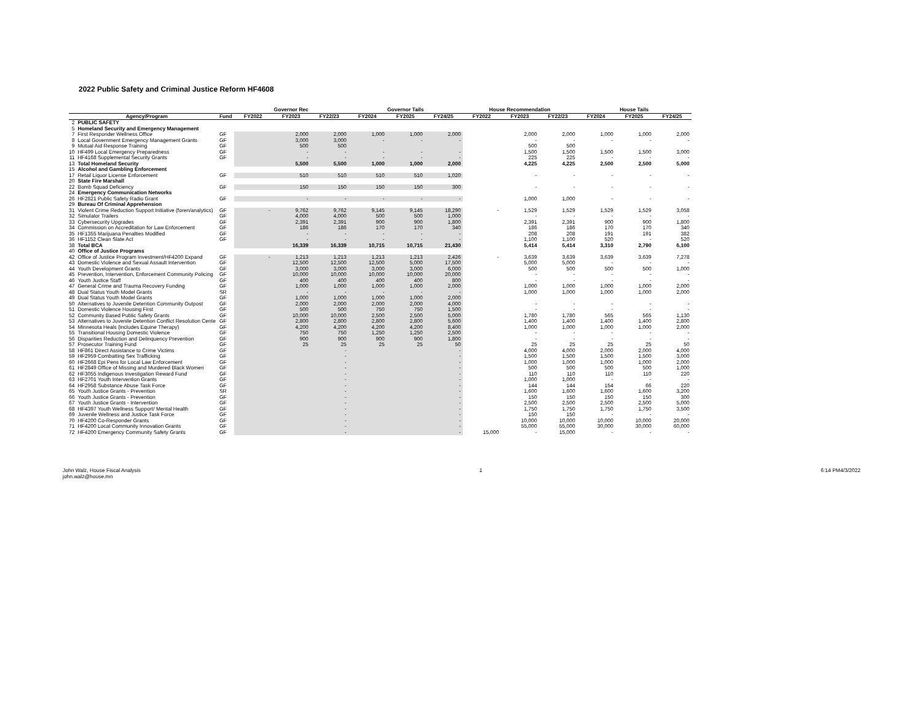2022 Public Safety and Criminal Justice Reform HF4608
| | | | Governor Rec | | | Governor Tails | | | House Recommendation | | | House Tails | | |
| --- | --- | --- | --- | --- | --- | --- | --- | --- | --- | --- | --- | --- | --- | --- |
| | Agency/Program | Fund | FY2022 | FY2023 | FY22/23 | FY2024 | FY2025 | FY24/25 | FY2022 | FY2023 | FY22/23 | FY2024 | FY2025 | FY24/25 |
| 2 | PUBLIC SAFETY | | | | | | | | | | | | | |
| 5 | Homeland Security and Emergency Management | | | | | | | | | | | | | |
| 7 | First Responder Wellness Office | GF | | 2,000 | 2,000 | 1,000 | 1,000 | 2,000 | | 2,000 | 2,000 | 1,000 | 1,000 | 2,000 |
| 8 | Local Government Emergency Management Grants | GF | | 3,000 | 3,000 | - | - | - | | - | - | - | - | - |
| 9 | Mutual Aid Response Training | GF | | 500 | 500 | | | | | 500 | 500 | | | |
| 10 | HF499 Local Emergency Preparedness | GF | | - | - | - | - | - | | 1,500 | 1,500 | 1,500 | 1,500 | 3,000 |
| 11 | HF4168 Supplemental Security Grants | GF | | - | - | - | - | - | | 225 | 225 | - | - | - |
| 13 | Total Homeland Security | | | 5,500 | 5,500 | 1,000 | 1,000 | 2,000 | | 4,225 | 4,225 | 2,500 | 2,500 | 5,000 |
| 15 | Alcohol and Gambling Enforcement | | | | | | | | | | | | | |
| 17 | Retail Liquor License Enforcement | GF | | 510 | 510 | 510 | 510 | 1,020 | | - | - | - | - | - |
| 20 | State Fire Marshall | | | | | | | | | | | | | |
| 22 | Bomb Squad Deficiency | GF | | 150 | 150 | 150 | 150 | 300 | | - | - | - | - | - |
| 24 | Emergency Communication Networks | | | | | | | | | | | | | |
| 26 | HF2821 Public Safety Radio Grant | GF | | - | - | - | - | - | | 1,000 | 1,000 | - | - | - |
| 29 | Bureau Of Criminal Apprehension | | | | | | | | | | | | | |
| 31 | Violent Crime Reduction Support Initiative (foren/analytics) | GF | - | 9,762 | 9,762 | 9,145 | 9,145 | 18,290 | - | 1,529 | 1,529 | 1,529 | 1,529 | 3,058 |
| 32 | Simulator Trailers | GF | | 4,000 | 4,000 | 500 | 500 | 1,000 | | - | - | - | - | - |
| 33 | Cybersecurity Upgrades | GF | | 2,391 | 2,391 | 900 | 900 | 1,800 | | 2,391 | 2,391 | 900 | 900 | 1,800 |
| 34 | Commission on Accreditation for Law Enforcement | GF | | 186 | 186 | 170 | 170 | 340 | | 186 | 186 | 170 | 170 | 340 |
| 35 | HF1355 Marijuana Penalties Modified | GF | | - | - | - | - | - | | 208 | 208 | 191 | 191 | 382 |
| 36 | HF1152 Clean Slate Act | GF | | - | - | - | - | - | | 1,100 | 1,100 | 520 | - | 520 |
| 38 | Total BCA | | | 16,339 | 16,339 | 10,715 | 10,715 | 21,430 | | 5,414 | 5,414 | 3,310 | 2,790 | 6,100 |
| 40 | Office of Justice Programs | | | | | | | | | | | | | |
| 42 | Office of Justice Program Investment/HF4200 Expand | GF | - | 1,213 | 1,213 | 1,213 | 1,213 | 2,426 | - | 3,639 | 3,639 | 3,639 | 3,639 | 7,278 |
| 43 | Domestic Violence and Sexual Assault Intervention | GF | | 12,500 | 12,500 | 12,500 | 5,000 | 17,500 | | 5,000 | 5,000 | - | - | - |
| 44 | Youth Development Grants | GF | | 3,000 | 3,000 | 3,000 | 3,000 | 6,000 | | 500 | 500 | 500 | 500 | 1,000 |
| 45 | Prevention, Intervention, Enforcement Community Policing | GF | | 10,000 | 10,000 | 10,000 | 10,000 | 20,000 | | - | - | - | - | - |
| 46 | Youth Justice Staff | GF | | 400 | 400 | 400 | 400 | 800 | | - | - | - | - | - |
| 47 | General Crime and Trauma Recovery Funding | GF | | 1,000 | 1,000 | 1,000 | 1,000 | 2,000 | | 1,000 | 1,000 | 1,000 | 1,000 | 2,000 |
| 48 | Dual Status Youth Model Grants | SR | | - | - | - | - | - | | 1,000 | 1,000 | 1,000 | 1,000 | 2,000 |
| 49 | Dual Status Youth Model Grants | GF | | 1,000 | 1,000 | 1,000 | 1,000 | 2,000 | | | | | | |
| 50 | Alternatives to Juvenile Detention Community Outpost | GF | | 2,000 | 2,000 | 2,000 | 2,000 | 4,000 | | - | - | - | - | - |
| 51 | Domestic Violence Housing First | GF | | 500 | 500 | 750 | 750 | 1,500 | | - | - | - | - | - |
| 52 | Community Based Public Safety Grants | GF | | 10,000 | 10,000 | 2,500 | 2,500 | 5,000 | | 1,780 | 1,780 | 565 | 565 | 1,130 |
| 53 | Alternatives to Juvenile Detention Conflict Resolution Cente | GF | | 2,800 | 2,800 | 2,800 | 2,800 | 5,600 | | 1,400 | 1,400 | 1,400 | 1,400 | 2,800 |
| 54 | Minnesota Heals (includes Equine Therapy) | GF | | 4,200 | 4,200 | 4,200 | 4,200 | 8,400 | | 1,000 | 1,000 | 1,000 | 1,000 | 2,000 |
| 55 | Transitional Housing Domestic Violence | GF | | 750 | 750 | 1,250 | 1,250 | 2,500 | | - | - | - | - | - |
| 56 | Disparities Reduction and Delinquency Prevention | GF | | 900 | 900 | 900 | 900 | 1,800 | | - | - | - | - | - |
| 57 | Prosecutor Training Fund | GF | | 25 | 25 | 25 | 25 | 50 | | 25 | 25 | 25 | 25 | 50 |
| 58 | HF861 Direct Assistance to Crime Victims | GF | | | - | | | - | | 4,000 | 4,000 | 2,000 | 2,000 | 4,000 |
| 59 | HF2959 Combatting Sex Trafficking | GF | | | - | | | - | | 1,500 | 1,500 | 1,500 | 1,500 | 3,000 |
| 60 | HF2668 Epi Pens for Local Law Enforcement | GF | | | - | | | - | | 1,000 | 1,000 | 1,000 | 1,000 | 2,000 |
| 61 | HF2849 Office of Missing and Murdered Black Women | GF | | | - | | | - | | 500 | 500 | 500 | 500 | 1,000 |
| 62 | HF3055 Indigenous Investigation Reward Fund | GF | | | - | | | - | | 110 | 110 | 110 | 110 | 220 |
| 63 | HF2701 Youth Intervention Grants | GF | | | - | | | - | | 1,000 | 1,000 | - | - | - |
| 64 | HF2958 Substance Abuse Task Force | GF | | | - | | | - | | 144 | 144 | 154 | 66 | 220 |
| 65 | Youth Justice Grants - Prevention | SR | | | - | | | - | | 1,600 | 1,600 | 1,600 | 1,600 | 3,200 |
| 66 | Youth Justice Grants - Prevention | GF | | | - | | | - | | 150 | 150 | 150 | 150 | 300 |
| 67 | Youth Justice Grants - Intervention | GF | | | - | | | - | | 2,500 | 2,500 | 2,500 | 2,500 | 5,000 |
| 68 | HF4397 Youth Wellness Support/ Mental Health | GF | | | - | | | - | | 1,750 | 1,750 | 1,750 | 1,750 | 3,500 |
| 69 | Juvenile Wellness and Justice Task Force | GF | | | - | | | - | | 150 | 150 | - | - | - |
| 70 | HF4200 Co-Responder Grants | GF | | | - | | | - | | 10,000 | 10,000 | 10,000 | 10,000 | 20,000 |
| 71 | HF4200 Local Community Innovation Grants | GF | | | - | | | - | | 55,000 | 55,000 | 30,000 | 30,000 | 60,000 |
| 72 | HF4200 Emergency Community Safety Grants | GF | | | - | | | - | 15,000 | - | 15,000 | - | - | - |
John Walz, House Fiscal Analysis
john.walz@house.mn
1 6:14 PM4/3/2022